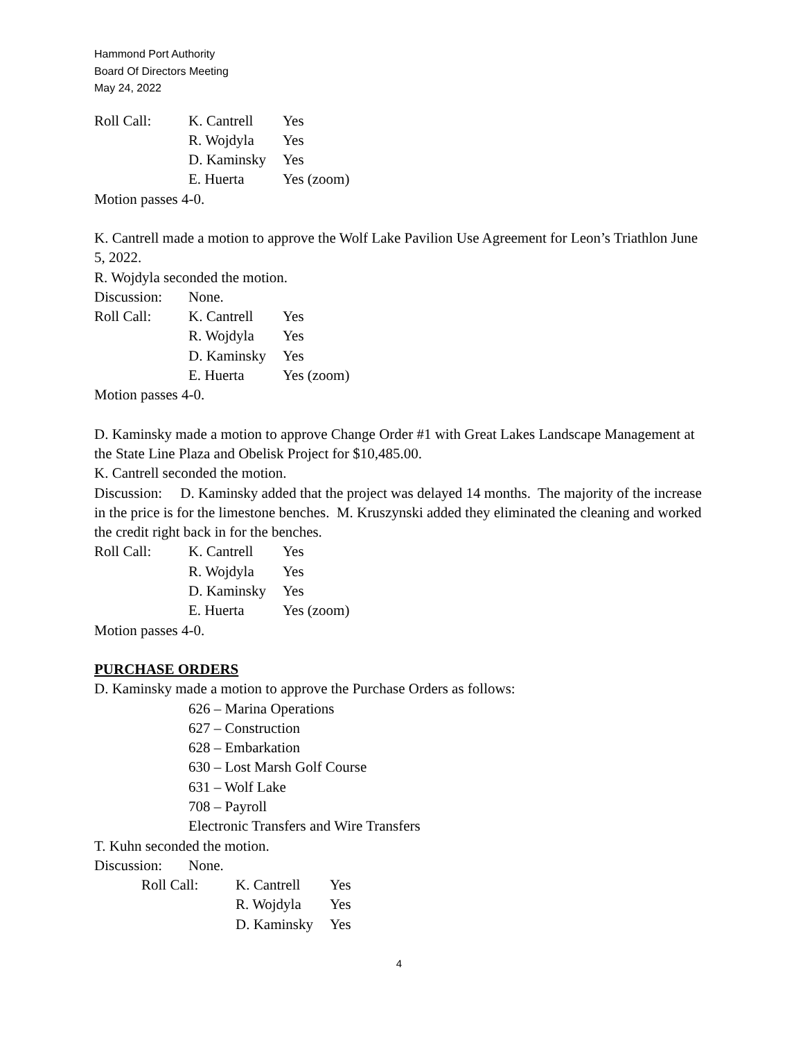Hammond Port Authority
Board Of Directors Meeting
May 24, 2022
Roll Call: K. Cantrell Yes
R. Wojdyla Yes
D. Kaminsky Yes
E. Huerta Yes (zoom)
Motion passes 4-0.
K. Cantrell made a motion to approve the Wolf Lake Pavilion Use Agreement for Leon’s Triathlon June 5, 2022.
R. Wojdyla seconded the motion.
Discussion: None.
Roll Call: K. Cantrell Yes
R. Wojdyla Yes
D. Kaminsky Yes
E. Huerta Yes (zoom)
Motion passes 4-0.
D. Kaminsky made a motion to approve Change Order #1 with Great Lakes Landscape Management at the State Line Plaza and Obelisk Project for $10,485.00.
K. Cantrell seconded the motion.
Discussion: D. Kaminsky added that the project was delayed 14 months. The majority of the increase in the price is for the limestone benches. M. Kruszynski added they eliminated the cleaning and worked the credit right back in for the benches.
Roll Call: K. Cantrell Yes
R. Wojdyla Yes
D. Kaminsky Yes
E. Huerta Yes (zoom)
Motion passes 4-0.
PURCHASE ORDERS
D. Kaminsky made a motion to approve the Purchase Orders as follows:
626 – Marina Operations
627 – Construction
628 – Embarkation
630 – Lost Marsh Golf Course
631 – Wolf Lake
708 – Payroll
Electronic Transfers and Wire Transfers
T. Kuhn seconded the motion.
Discussion: None.
Roll Call: K. Cantrell Yes
R. Wojdyla Yes
D. Kaminsky Yes
4